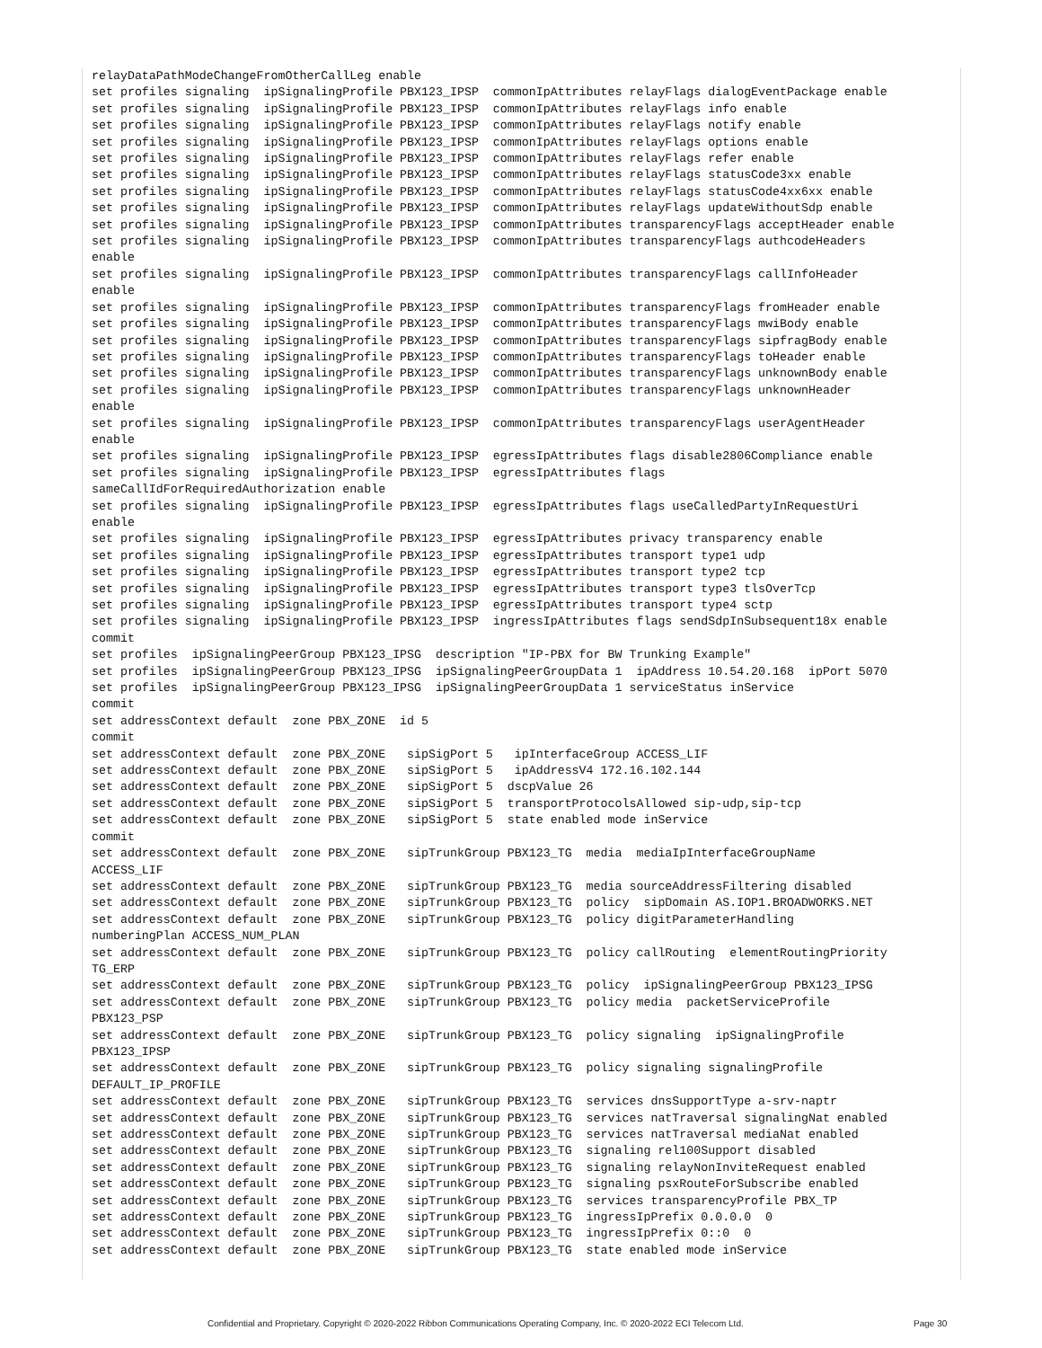relayDataPathModeChangeFromOtherCallLeg enable
set profiles signaling  ipSignalingProfile PBX123_IPSP  commonIpAttributes relayFlags dialogEventPackage enable
set profiles signaling  ipSignalingProfile PBX123_IPSP  commonIpAttributes relayFlags info enable
set profiles signaling  ipSignalingProfile PBX123_IPSP  commonIpAttributes relayFlags notify enable
set profiles signaling  ipSignalingProfile PBX123_IPSP  commonIpAttributes relayFlags options enable
set profiles signaling  ipSignalingProfile PBX123_IPSP  commonIpAttributes relayFlags refer enable
set profiles signaling  ipSignalingProfile PBX123_IPSP  commonIpAttributes relayFlags statusCode3xx enable
set profiles signaling  ipSignalingProfile PBX123_IPSP  commonIpAttributes relayFlags statusCode4xx6xx enable
set profiles signaling  ipSignalingProfile PBX123_IPSP  commonIpAttributes relayFlags updateWithoutSdp enable
set profiles signaling  ipSignalingProfile PBX123_IPSP  commonIpAttributes transparencyFlags acceptHeader enable
set profiles signaling  ipSignalingProfile PBX123_IPSP  commonIpAttributes transparencyFlags authcodeHeaders
enable
set profiles signaling  ipSignalingProfile PBX123_IPSP  commonIpAttributes transparencyFlags callInfoHeader
enable
set profiles signaling  ipSignalingProfile PBX123_IPSP  commonIpAttributes transparencyFlags fromHeader enable
set profiles signaling  ipSignalingProfile PBX123_IPSP  commonIpAttributes transparencyFlags mwiBody enable
set profiles signaling  ipSignalingProfile PBX123_IPSP  commonIpAttributes transparencyFlags sipfragBody enable
set profiles signaling  ipSignalingProfile PBX123_IPSP  commonIpAttributes transparencyFlags toHeader enable
set profiles signaling  ipSignalingProfile PBX123_IPSP  commonIpAttributes transparencyFlags unknownBody enable
set profiles signaling  ipSignalingProfile PBX123_IPSP  commonIpAttributes transparencyFlags unknownHeader
enable
set profiles signaling  ipSignalingProfile PBX123_IPSP  commonIpAttributes transparencyFlags userAgentHeader
enable
set profiles signaling  ipSignalingProfile PBX123_IPSP  egressIpAttributes flags disable2806Compliance enable
set profiles signaling  ipSignalingProfile PBX123_IPSP  egressIpAttributes flags
sameCallIdForRequiredAuthorization enable
set profiles signaling  ipSignalingProfile PBX123_IPSP  egressIpAttributes flags useCalledPartyInRequestUri
enable
set profiles signaling  ipSignalingProfile PBX123_IPSP  egressIpAttributes privacy transparency enable
set profiles signaling  ipSignalingProfile PBX123_IPSP  egressIpAttributes transport type1 udp
set profiles signaling  ipSignalingProfile PBX123_IPSP  egressIpAttributes transport type2 tcp
set profiles signaling  ipSignalingProfile PBX123_IPSP  egressIpAttributes transport type3 tlsOverTcp
set profiles signaling  ipSignalingProfile PBX123_IPSP  egressIpAttributes transport type4 sctp
set profiles signaling  ipSignalingProfile PBX123_IPSP  ingressIpAttributes flags sendSdpInSubsequent18x enable
commit
set profiles  ipSignalingPeerGroup PBX123_IPSG  description "IP-PBX for BW Trunking Example"
set profiles  ipSignalingPeerGroup PBX123_IPSG  ipSignalingPeerGroupData 1  ipAddress 10.54.20.168  ipPort 5070
set profiles  ipSignalingPeerGroup PBX123_IPSG  ipSignalingPeerGroupData 1 serviceStatus inService
commit
set addressContext default  zone PBX_ZONE  id 5
commit
set addressContext default  zone PBX_ZONE   sipSigPort 5   ipInterfaceGroup ACCESS_LIF
set addressContext default  zone PBX_ZONE   sipSigPort 5   ipAddressV4 172.16.102.144
set addressContext default  zone PBX_ZONE   sipSigPort 5  dscpValue 26
set addressContext default  zone PBX_ZONE   sipSigPort 5  transportProtocolsAllowed sip-udp,sip-tcp
set addressContext default  zone PBX_ZONE   sipSigPort 5  state enabled mode inService
commit
set addressContext default  zone PBX_ZONE   sipTrunkGroup PBX123_TG  media  mediaIpInterfaceGroupName
ACCESS_LIF
set addressContext default  zone PBX_ZONE   sipTrunkGroup PBX123_TG  media sourceAddressFiltering disabled
set addressContext default  zone PBX_ZONE   sipTrunkGroup PBX123_TG  policy  sipDomain AS.IOP1.BROADWORKS.NET
set addressContext default  zone PBX_ZONE   sipTrunkGroup PBX123_TG  policy digitParameterHandling
numberingPlan ACCESS_NUM_PLAN
set addressContext default  zone PBX_ZONE   sipTrunkGroup PBX123_TG  policy callRouting  elementRoutingPriority
TG_ERP
set addressContext default  zone PBX_ZONE   sipTrunkGroup PBX123_TG  policy  ipSignalingPeerGroup PBX123_IPSG
set addressContext default  zone PBX_ZONE   sipTrunkGroup PBX123_TG  policy media  packetServiceProfile
PBX123_PSP
set addressContext default  zone PBX_ZONE   sipTrunkGroup PBX123_TG  policy signaling  ipSignalingProfile
PBX123_IPSP
set addressContext default  zone PBX_ZONE   sipTrunkGroup PBX123_TG  policy signaling signalingProfile
DEFAULT_IP_PROFILE
set addressContext default  zone PBX_ZONE   sipTrunkGroup PBX123_TG  services dnsSupportType a-srv-naptr
set addressContext default  zone PBX_ZONE   sipTrunkGroup PBX123_TG  services natTraversal signalingNat enabled
set addressContext default  zone PBX_ZONE   sipTrunkGroup PBX123_TG  services natTraversal mediaNat enabled
set addressContext default  zone PBX_ZONE   sipTrunkGroup PBX123_TG  signaling rel100Support disabled
set addressContext default  zone PBX_ZONE   sipTrunkGroup PBX123_TG  signaling relayNonInviteRequest enabled
set addressContext default  zone PBX_ZONE   sipTrunkGroup PBX123_TG  signaling psxRouteForSubscribe enabled
set addressContext default  zone PBX_ZONE   sipTrunkGroup PBX123_TG  services transparencyProfile PBX_TP
set addressContext default  zone PBX_ZONE   sipTrunkGroup PBX123_TG  ingressIpPrefix 0.0.0.0  0
set addressContext default  zone PBX_ZONE   sipTrunkGroup PBX123_TG  ingressIpPrefix 0::0  0
set addressContext default  zone PBX_ZONE   sipTrunkGroup PBX123_TG  state enabled mode inService
Confidential and Proprietary. Copyright © 2020-2022 Ribbon Communications Operating Company, Inc. © 2020-2022 ECI Telecom Ltd. Page 30